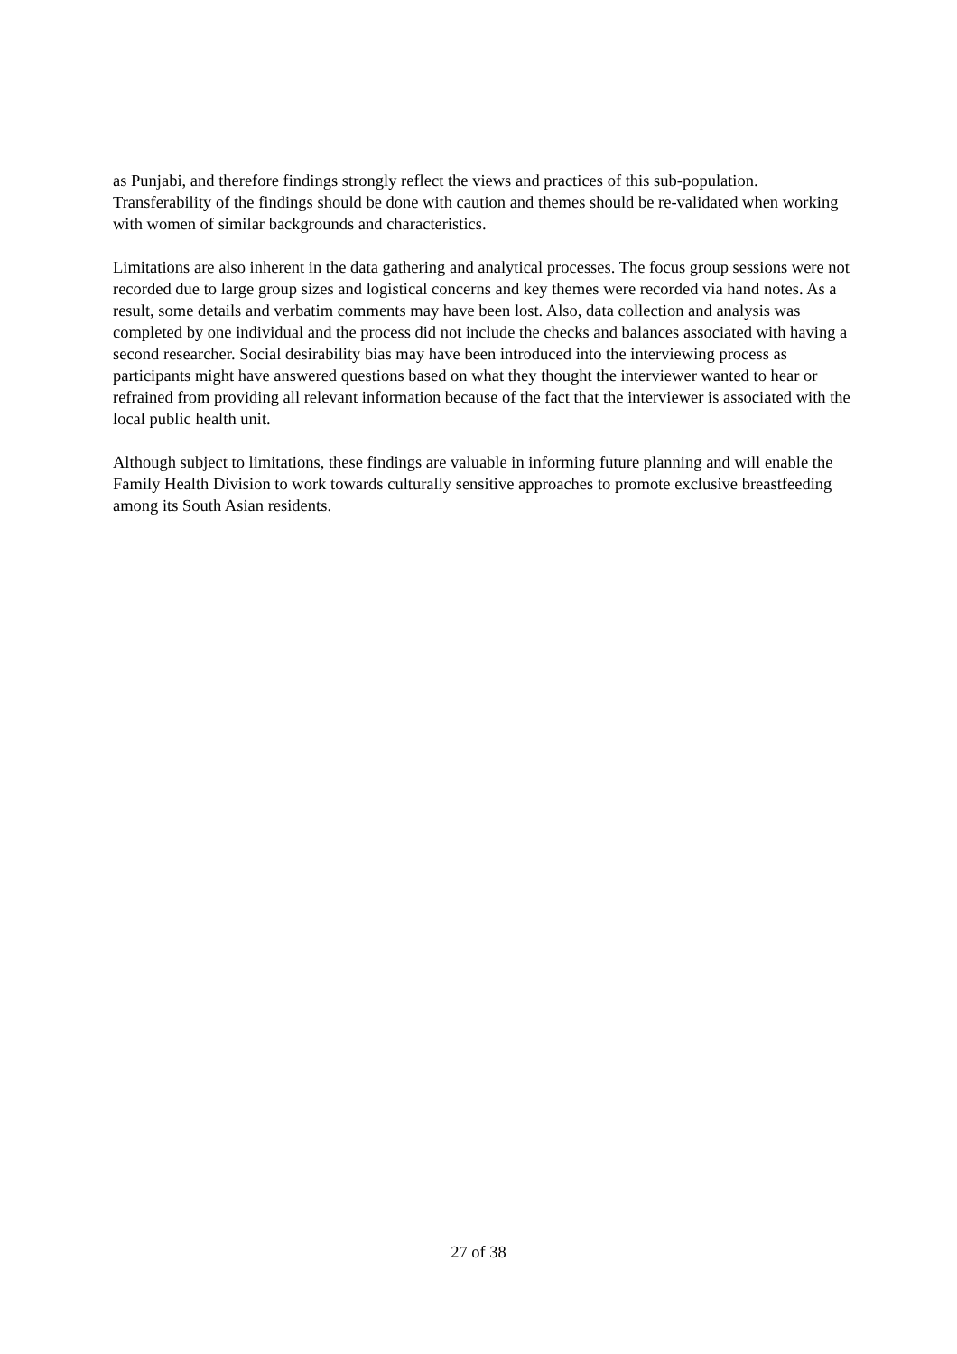as Punjabi, and therefore findings strongly reflect the views and practices of this sub-population. Transferability of the findings should be done with caution and themes should be re-validated when working with women of similar backgrounds and characteristics.
Limitations are also inherent in the data gathering and analytical processes. The focus group sessions were not recorded due to large group sizes and logistical concerns and key themes were recorded via hand notes. As a result, some details and verbatim comments may have been lost. Also, data collection and analysis was completed by one individual and the process did not include the checks and balances associated with having a second researcher. Social desirability bias may have been introduced into the interviewing process as participants might have answered questions based on what they thought the interviewer wanted to hear or refrained from providing all relevant information because of the fact that the interviewer is associated with the local public health unit.
Although subject to limitations, these findings are valuable in informing future planning and will enable the Family Health Division to work towards culturally sensitive approaches to promote exclusive breastfeeding among its South Asian residents.
27 of 38